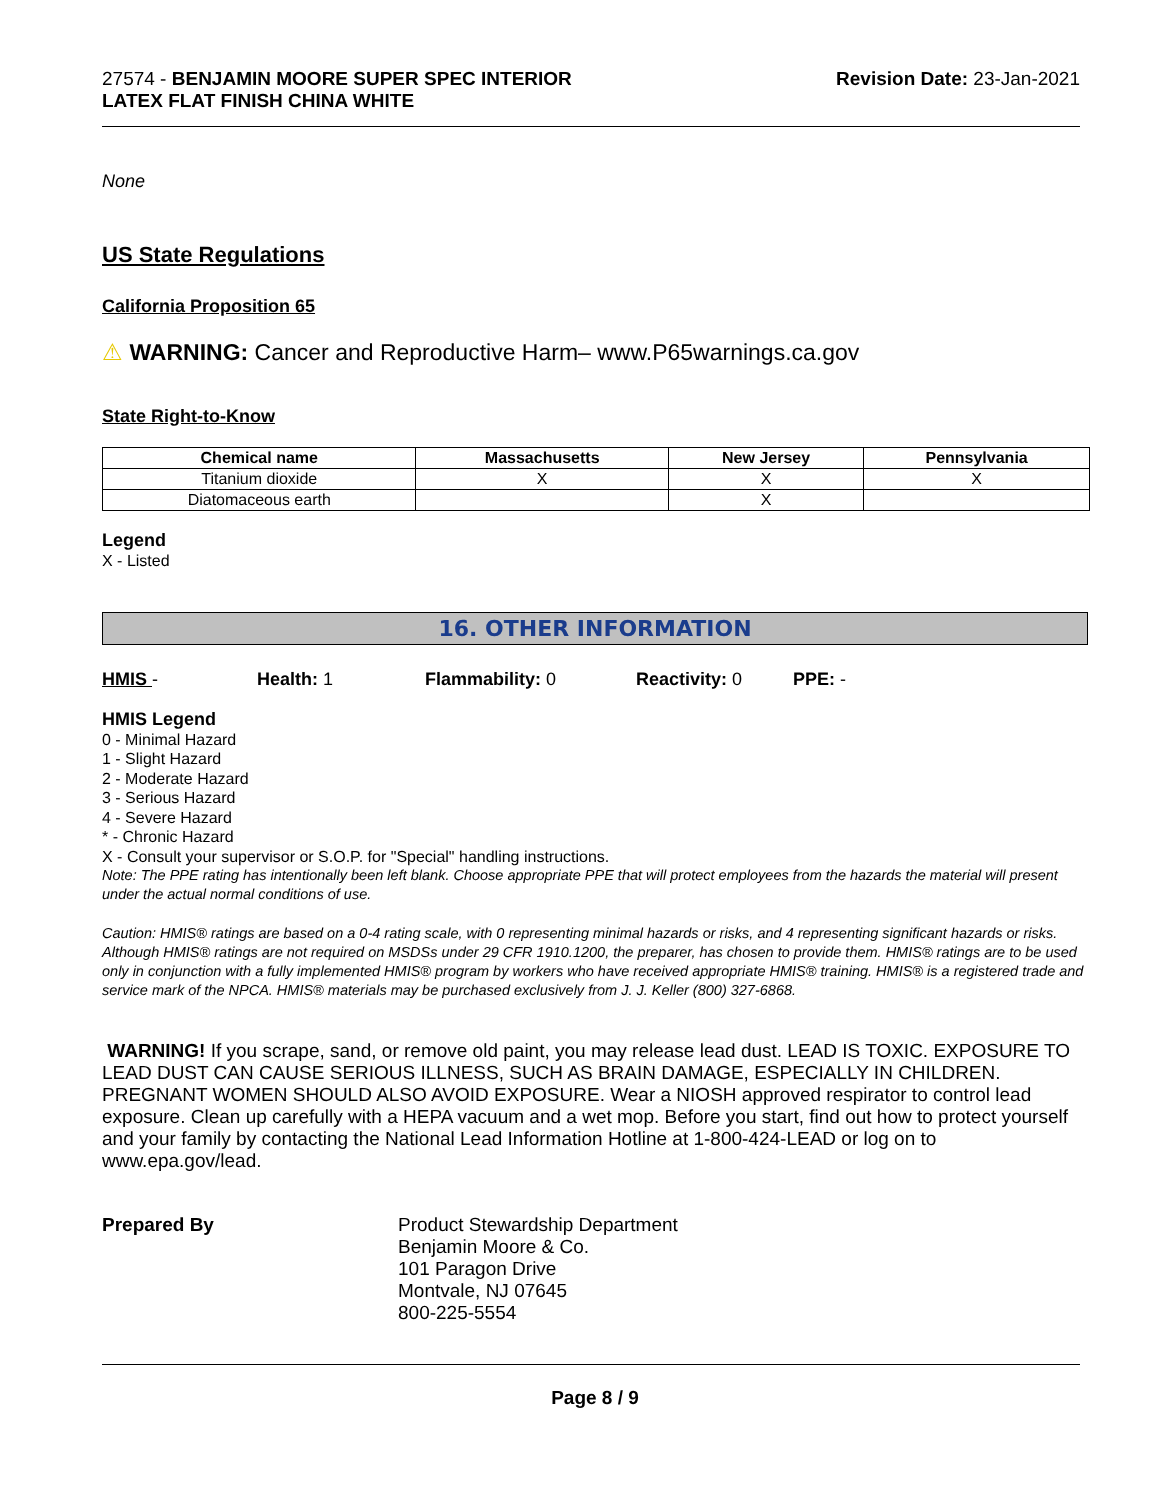27574 - BENJAMIN MOORE SUPER SPEC INTERIOR
LATEX FLAT FINISH CHINA WHITE
Revision Date: 23-Jan-2021
None
US State Regulations
California Proposition 65
⚠ WARNING: Cancer and Reproductive Harm– www.P65warnings.ca.gov
State Right-to-Know
| Chemical name | Massachusetts | New Jersey | Pennsylvania |
| --- | --- | --- | --- |
| Titanium dioxide | X | X | X |
| Diatomaceous earth | | X | |
Legend
X - Listed
16. OTHER INFORMATION
HMIS - Health: 1 Flammability: 0 Reactivity: 0 PPE: -
HMIS Legend
0 - Minimal Hazard
1 - Slight Hazard
2 - Moderate Hazard
3 - Serious Hazard
4 - Severe Hazard
* - Chronic Hazard
X - Consult your supervisor or S.O.P. for "Special" handling instructions.
Note: The PPE rating has intentionally been left blank. Choose appropriate PPE that will protect employees from the hazards the material will present under the actual normal conditions of use.
Caution: HMIS® ratings are based on a 0-4 rating scale, with 0 representing minimal hazards or risks, and 4 representing significant hazards or risks. Although HMIS® ratings are not required on MSDSs under 29 CFR 1910.1200, the preparer, has chosen to provide them. HMIS® ratings are to be used only in conjunction with a fully implemented HMIS® program by workers who have received appropriate HMIS® training. HMIS® is a registered trade and service mark of the NPCA. HMIS® materials may be purchased exclusively from J. J. Keller (800) 327-6868.
WARNING! If you scrape, sand, or remove old paint, you may release lead dust. LEAD IS TOXIC. EXPOSURE TO LEAD DUST CAN CAUSE SERIOUS ILLNESS, SUCH AS BRAIN DAMAGE, ESPECIALLY IN CHILDREN. PREGNANT WOMEN SHOULD ALSO AVOID EXPOSURE. Wear a NIOSH approved respirator to control lead exposure. Clean up carefully with a HEPA vacuum and a wet mop. Before you start, find out how to protect yourself and your family by contacting the National Lead Information Hotline at 1-800-424-LEAD or log on to www.epa.gov/lead.
Prepared By Product Stewardship Department
Benjamin Moore & Co.
101 Paragon Drive
Montvale, NJ 07645
800-225-5554
Page 8 / 9